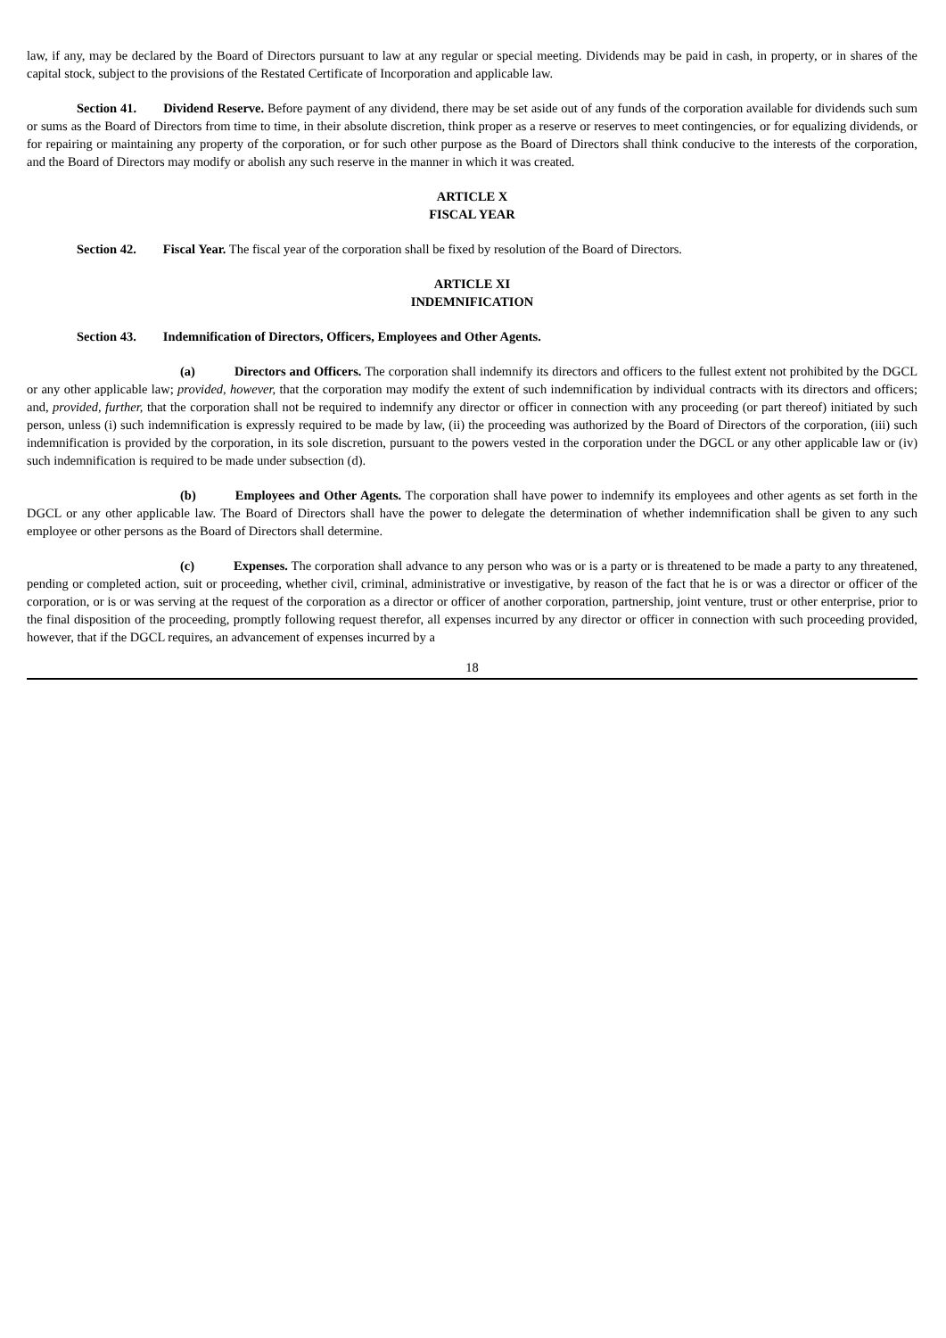law, if any, may be declared by the Board of Directors pursuant to law at any regular or special meeting. Dividends may be paid in cash, in property, or in shares of the capital stock, subject to the provisions of the Restated Certificate of Incorporation and applicable law.
Section 41. Dividend Reserve. Before payment of any dividend, there may be set aside out of any funds of the corporation available for dividends such sum or sums as the Board of Directors from time to time, in their absolute discretion, think proper as a reserve or reserves to meet contingencies, or for equalizing dividends, or for repairing or maintaining any property of the corporation, or for such other purpose as the Board of Directors shall think conducive to the interests of the corporation, and the Board of Directors may modify or abolish any such reserve in the manner in which it was created.
ARTICLE X
FISCAL YEAR
Section 42. Fiscal Year. The fiscal year of the corporation shall be fixed by resolution of the Board of Directors.
ARTICLE XI
INDEMNIFICATION
Section 43. Indemnification of Directors, Officers, Employees and Other Agents.
(a) Directors and Officers. The corporation shall indemnify its directors and officers to the fullest extent not prohibited by the DGCL or any other applicable law; provided, however, that the corporation may modify the extent of such indemnification by individual contracts with its directors and officers; and, provided, further, that the corporation shall not be required to indemnify any director or officer in connection with any proceeding (or part thereof) initiated by such person, unless (i) such indemnification is expressly required to be made by law, (ii) the proceeding was authorized by the Board of Directors of the corporation, (iii) such indemnification is provided by the corporation, in its sole discretion, pursuant to the powers vested in the corporation under the DGCL or any other applicable law or (iv) such indemnification is required to be made under subsection (d).
(b) Employees and Other Agents. The corporation shall have power to indemnify its employees and other agents as set forth in the DGCL or any other applicable law. The Board of Directors shall have the power to delegate the determination of whether indemnification shall be given to any such employee or other persons as the Board of Directors shall determine.
(c) Expenses. The corporation shall advance to any person who was or is a party or is threatened to be made a party to any threatened, pending or completed action, suit or proceeding, whether civil, criminal, administrative or investigative, by reason of the fact that he is or was a director or officer of the corporation, or is or was serving at the request of the corporation as a director or officer of another corporation, partnership, joint venture, trust or other enterprise, prior to the final disposition of the proceeding, promptly following request therefor, all expenses incurred by any director or officer in connection with such proceeding provided, however, that if the DGCL requires, an advancement of expenses incurred by a
18